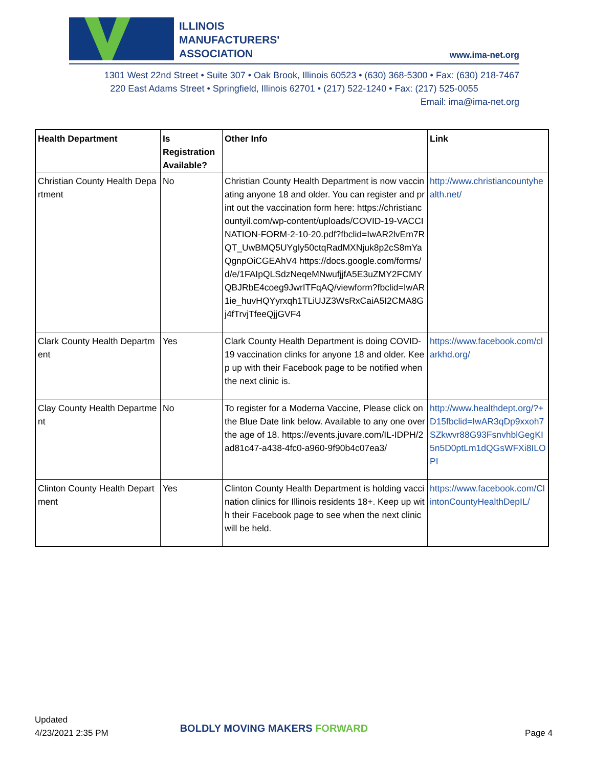ILLINOIS
MANUFACTURERS'
ASSOCIATION
www.ima-net.org
1301 West 22nd Street • Suite 307 • Oak Brook, Illinois 60523 • (630) 368-5300 • Fax: (630) 218-7467
220 East Adams Street • Springfield, Illinois 62701 • (217) 522-1240 • Fax: (217) 525-0055
Email: ima@ima-net.org
| Health Department | Is Registration Available? | Other Info | Link |
| --- | --- | --- | --- |
| Christian County Health Department | No | Christian County Health Department is now vaccinating anyone 18 and older. You can register and print out the vaccination form here: https://christiancountyil.com/wp-content/uploads/COVID-19-VACCINATION-FORM-2-10-20.pdf?fbclid=IwAR2lvEm7RQT_UwBMQ5UYgly50ctqRadMXNjuk8p2cS8mYaQgnpOiCGEAhV4 https://docs.google.com/forms/d/e/1FAIpQLSdzNeqeMNwufjjfA5E3uZMY2FCMYQBJRbE4coeg9JwrITFqAQ/viewform?fbclid=IwAR1ie_huvHQYyrxqh1TLiUJZ3WsRxCaiA5I2CMA8Gj4fTrvjTfeeQjjGVF4 | http://www.christiancountyhealth.net/ |
| Clark County Health Department | Yes | Clark County Health Department is doing COVID-19 vaccination clinks for anyone 18 and older. Keep up with their Facebook page to be notified when the next clinic is. | https://www.facebook.com/clarkhd.org/ |
| Clay County Health Department | No | To register for a Moderna Vaccine, Please click on the Blue Date link below. Available to any one over the age of 18. https://events.juvare.com/IL-IDPH/2ad81c47-a438-4fc0-a960-9f90b4c07ea3/ | http://www.healthdept.org/?+D15fbclid=IwAR3qDp9xxoh7SZkwvr88G93FsnvhblGegKI5n5D0ptLm1dQGsWFXi8ILOPI |
| Clinton County Health Department | Yes | Clinton County Health Department is holding vaccination clinics for Illinois residents 18+. Keep up with their Facebook page to see when the next clinic will be held. | https://www.facebook.com/ClintonCountyHealthDepIL/ |
Updated
4/23/2021 2:35 PM
BOLDLY MOVING MAKERS FORWARD
Page 4